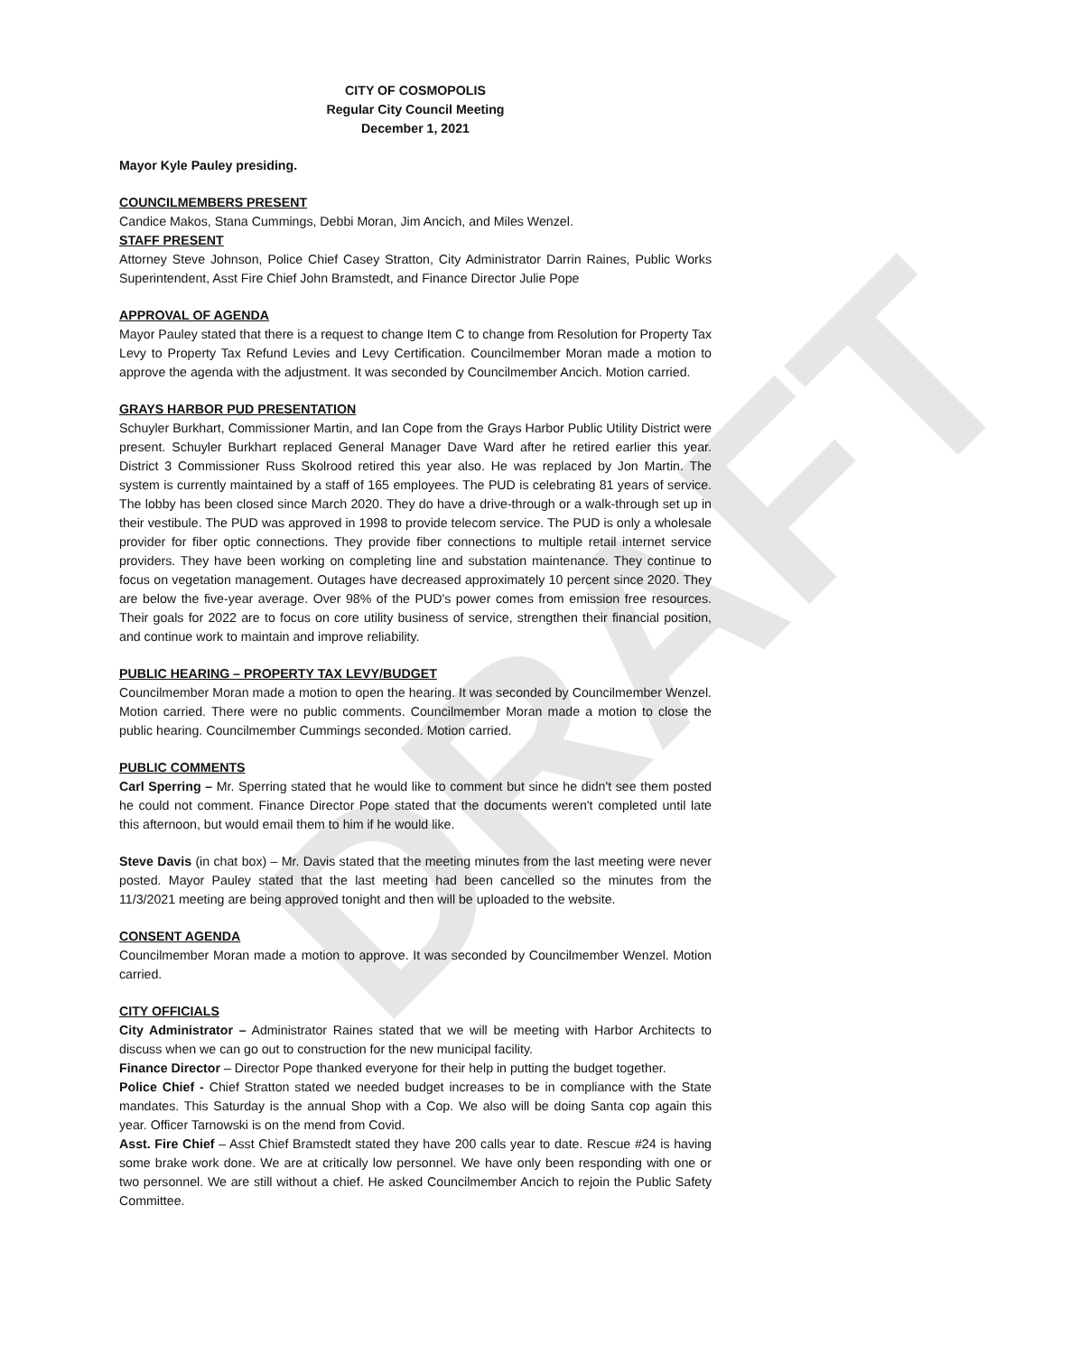DRAFT
CITY OF COSMOPOLIS
Regular City Council Meeting
December 1, 2021
Mayor Kyle Pauley presiding.
COUNCILMEMBERS PRESENT
Candice Makos, Stana Cummings, Debbi Moran, Jim Ancich, and Miles Wenzel.
STAFF PRESENT
Attorney Steve Johnson, Police Chief Casey Stratton, City Administrator Darrin Raines, Public Works Superintendent, Asst Fire Chief John Bramstedt, and Finance Director Julie Pope
APPROVAL OF AGENDA
Mayor Pauley stated that there is a request to change Item C to change from Resolution for Property Tax Levy to Property Tax Refund Levies and Levy Certification. Councilmember Moran made a motion to approve the agenda with the adjustment. It was seconded by Councilmember Ancich. Motion carried.
GRAYS HARBOR PUD PRESENTATION
Schuyler Burkhart, Commissioner Martin, and Ian Cope from the Grays Harbor Public Utility District were present. Schuyler Burkhart replaced General Manager Dave Ward after he retired earlier this year. District 3 Commissioner Russ Skolrood retired this year also. He was replaced by Jon Martin. The system is currently maintained by a staff of 165 employees. The PUD is celebrating 81 years of service. The lobby has been closed since March 2020. They do have a drive-through or a walk-through set up in their vestibule. The PUD was approved in 1998 to provide telecom service. The PUD is only a wholesale provider for fiber optic connections. They provide fiber connections to multiple retail internet service providers. They have been working on completing line and substation maintenance. They continue to focus on vegetation management. Outages have decreased approximately 10 percent since 2020. They are below the five-year average. Over 98% of the PUD's power comes from emission free resources. Their goals for 2022 are to focus on core utility business of service, strengthen their financial position, and continue work to maintain and improve reliability.
PUBLIC HEARING – PROPERTY TAX LEVY/BUDGET
Councilmember Moran made a motion to open the hearing. It was seconded by Councilmember Wenzel. Motion carried. There were no public comments. Councilmember Moran made a motion to close the public hearing. Councilmember Cummings seconded. Motion carried.
PUBLIC COMMENTS
Carl Sperring – Mr. Sperring stated that he would like to comment but since he didn't see them posted he could not comment. Finance Director Pope stated that the documents weren't completed until late this afternoon, but would email them to him if he would like.
Steve Davis (in chat box) – Mr. Davis stated that the meeting minutes from the last meeting were never posted. Mayor Pauley stated that the last meeting had been cancelled so the minutes from the 11/3/2021 meeting are being approved tonight and then will be uploaded to the website.
CONSENT AGENDA
Councilmember Moran made a motion to approve. It was seconded by Councilmember Wenzel. Motion carried.
CITY OFFICIALS
City Administrator – Administrator Raines stated that we will be meeting with Harbor Architects to discuss when we can go out to construction for the new municipal facility.
Finance Director – Director Pope thanked everyone for their help in putting the budget together.
Police Chief - Chief Stratton stated we needed budget increases to be in compliance with the State mandates. This Saturday is the annual Shop with a Cop. We also will be doing Santa cop again this year. Officer Tarnowski is on the mend from Covid.
Asst. Fire Chief – Asst Chief Bramstedt stated they have 200 calls year to date. Rescue #24 is having some brake work done. We are at critically low personnel. We have only been responding with one or two personnel. We are still without a chief. He asked Councilmember Ancich to rejoin the Public Safety Committee.